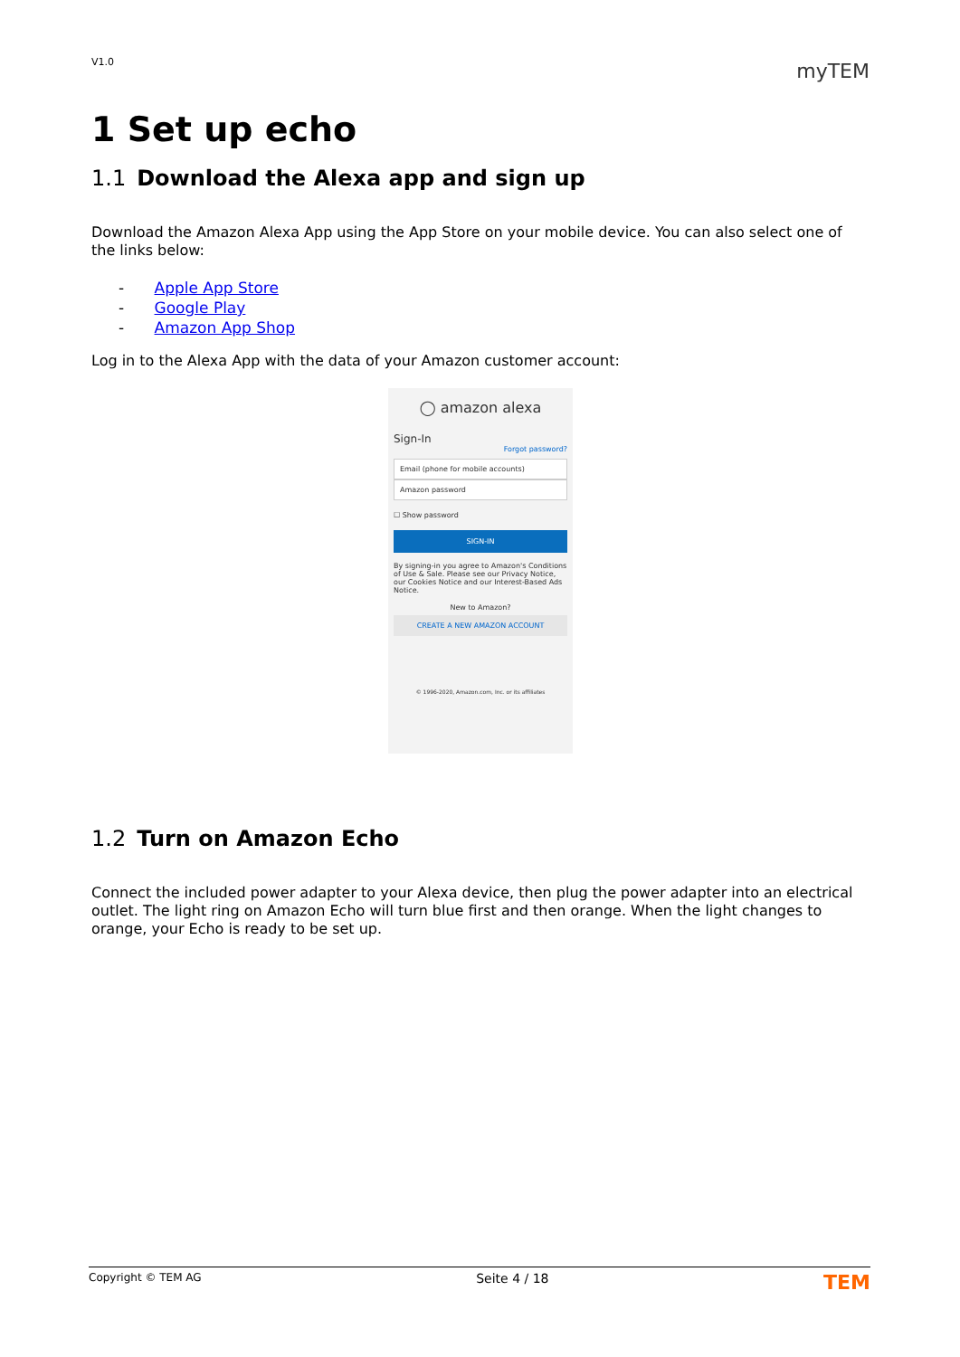V1.0
myTEM
1 Set up echo
1.1 Download the Alexa app and sign up
Download the Amazon Alexa App using the App Store on your mobile device. You can also select one of the links below:
- Apple App Store
- Google Play
- Amazon App Shop
Log in to the Alexa App with the data of your Amazon customer account:
◯ amazon alexa
Sign-In
Forgot password?
Email (phone for mobile accounts)
Amazon password
☐ Show password
SIGN-IN
By signing-in you agree to Amazon's Conditions of Use & Sale. Please see our Privacy Notice, our Cookies Notice and our Interest-Based Ads Notice.
New to Amazon?
CREATE A NEW AMAZON ACCOUNT
© 1996-2020, Amazon.com, Inc. or its affiliates
1.2 Turn on Amazon Echo
Connect the included power adapter to your Alexa device, then plug the power adapter into an electrical outlet. The light ring on Amazon Echo will turn blue first and then orange. When the light changes to orange, your Echo is ready to be set up.
Copyright © TEM AG Seite 4 / 18 TEM